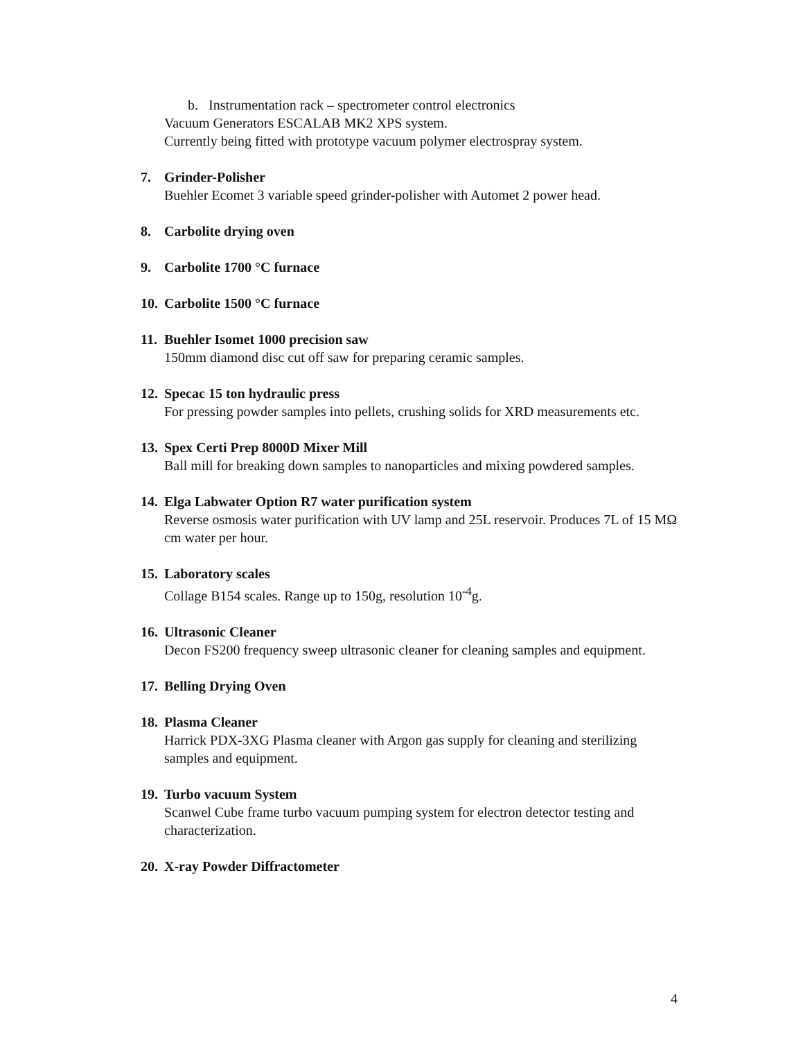b. Instrumentation rack – spectrometer control electronics
Vacuum Generators ESCALAB MK2 XPS system.
Currently being fitted with prototype vacuum polymer electrospray system.
7. Grinder-Polisher
Buehler Ecomet 3 variable speed grinder-polisher with Automet 2 power head.
8. Carbolite drying oven
9. Carbolite 1700 °C furnace
10. Carbolite 1500 °C furnace
11. Buehler Isomet 1000 precision saw
150mm diamond disc cut off saw for preparing ceramic samples.
12. Specac 15 ton hydraulic press
For pressing powder samples into pellets, crushing solids for XRD measurements etc.
13. Spex Certi Prep 8000D Mixer Mill
Ball mill for breaking down samples to nanoparticles and mixing powdered samples.
14. Elga Labwater Option R7 water purification system
Reverse osmosis water purification with UV lamp and 25L reservoir. Produces 7L of 15 MΩ cm water per hour.
15. Laboratory scales
Collage B154 scales. Range up to 150g, resolution 10<sup>-4</sup>g.
16. Ultrasonic Cleaner
Decon FS200 frequency sweep ultrasonic cleaner for cleaning samples and equipment.
17. Belling Drying Oven
18. Plasma Cleaner
Harrick PDX-3XG Plasma cleaner with Argon gas supply for cleaning and sterilizing samples and equipment.
19. Turbo vacuum System
Scanwel Cube frame turbo vacuum pumping system for electron detector testing and characterization.
20. X-ray Powder Diffractometer
4